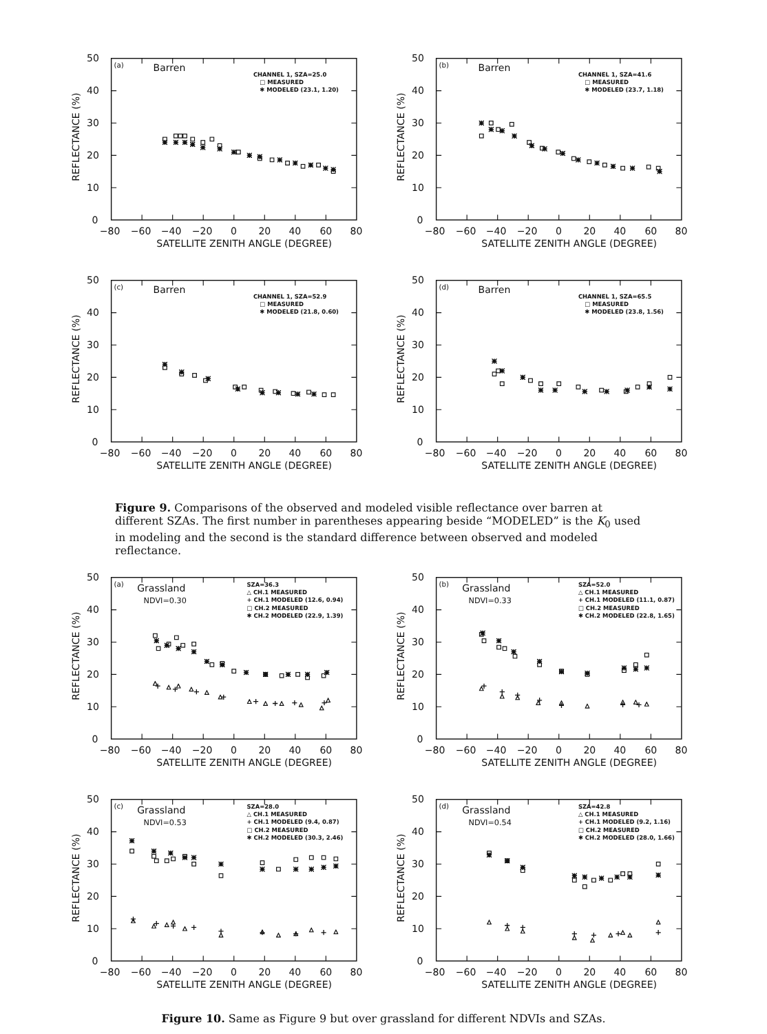0
10
20
30
40
50
−80
−60
−40
−20
0
20
40
60
80
SATELLITE ZENITH ANGLE (DEGREE)
REFLECTANCE (%)
(a)
Barren
CHANNEL 1, SZA=25.0
□ MEASURED
✱ MODELED (23.1, 1.20)
0
10
20
30
40
50
−80
−60
−40
−20
0
20
40
60
80
SATELLITE ZENITH ANGLE (DEGREE)
REFLECTANCE (%)
(b)
Barren
CHANNEL 1, SZA=41.6
□ MEASURED
✱ MODELED (23.7, 1.18)
0
10
20
30
40
50
−80
−60
−40
−20
0
20
40
60
80
SATELLITE ZENITH ANGLE (DEGREE)
REFLECTANCE (%)
(c)
Barren
CHANNEL 1, SZA=52.9
□ MEASURED
✱ MODELED (21.8, 0.60)
0
10
20
30
40
50
−80
−60
−40
−20
0
20
40
60
80
SATELLITE ZENITH ANGLE (DEGREE)
REFLECTANCE (%)
(d)
Barren
CHANNEL 1, SZA=65.5
□ MEASURED
✱ MODELED (23.8, 1.56)
Figure 9. Comparisons of the observed and modeled visible reflectance over barren at different SZAs. The first number in parentheses appearing beside “MODELED” is the K<sub>0</sub> used in modeling and the second is the standard difference between observed and modeled reflectance.
0
10
20
30
40
50
−80
−60
−40
−20
0
20
40
60
80
SATELLITE ZENITH ANGLE (DEGREE)
REFLECTANCE (%)
(a)
Grassland
NDVI=0.30
SZA=36.3
△ CH.1 MEASURED
+ CH.1 MODELED (12.6, 0.94)
□ CH.2 MEASURED
✱ CH.2 MODELED (22.9, 1.39)
0
10
20
30
40
50
−80
−60
−40
−20
0
20
40
60
80
SATELLITE ZENITH ANGLE (DEGREE)
REFLECTANCE (%)
(b)
Grassland
NDVI=0.33
SZA=52.0
△ CH.1 MEASURED
+ CH.1 MODELED (11.1, 0.87)
□ CH.2 MEASURED
✱ CH.2 MODELED (22.8, 1.65)
0
10
20
30
40
50
−80
−60
−40
−20
0
20
40
60
80
SATELLITE ZENITH ANGLE (DEGREE)
REFLECTANCE (%)
(c)
Grassland
NDVI=0.53
SZA=28.0
△ CH.1 MEASURED
+ CH.1 MODELED (9.4, 0.87)
□ CH.2 MEASURED
✱ CH.2 MODELED (30.3, 2.46)
0
10
20
30
40
50
−80
−60
−40
−20
0
20
40
60
80
SATELLITE ZENITH ANGLE (DEGREE)
REFLECTANCE (%)
(d)
Grassland
NDVI=0.54
SZA=42.8
△ CH.1 MEASURED
+ CH.1 MODELED (9.2, 1.16)
□ CH.2 MEASURED
✱ CH.2 MODELED (28.0, 1.66)
Figure 10. Same as Figure 9 but over grassland for different NDVIs and SZAs.